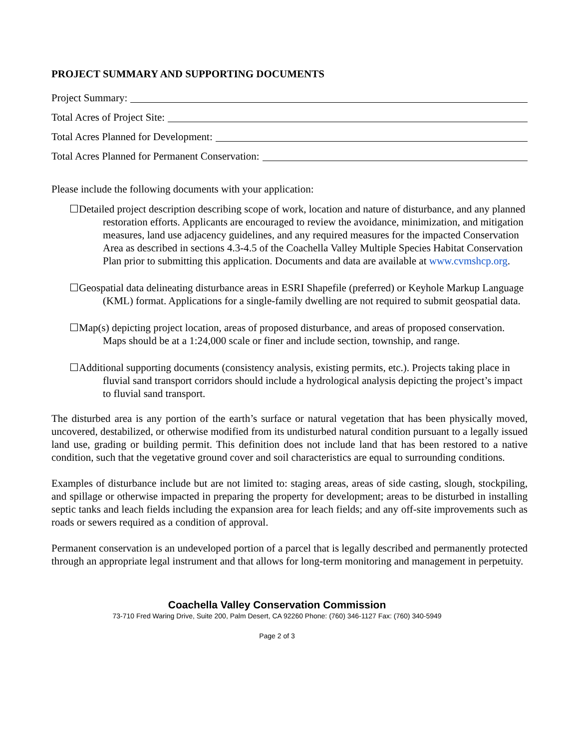PROJECT SUMMARY AND SUPPORTING DOCUMENTS
Project Summary:
Total Acres of Project Site:
Total Acres Planned for Development:
Total Acres Planned for Permanent Conservation:
Please include the following documents with your application:
☐Detailed project description describing scope of work, location and nature of disturbance, and any planned restoration efforts. Applicants are encouraged to review the avoidance, minimization, and mitigation measures, land use adjacency guidelines, and any required measures for the impacted Conservation Area as described in sections 4.3-4.5 of the Coachella Valley Multiple Species Habitat Conservation Plan prior to submitting this application. Documents and data are available at www.cvmshcp.org.
☐Geospatial data delineating disturbance areas in ESRI Shapefile (preferred) or Keyhole Markup Language (KML) format. Applications for a single-family dwelling are not required to submit geospatial data.
☐Map(s) depicting project location, areas of proposed disturbance, and areas of proposed conservation. Maps should be at a 1:24,000 scale or finer and include section, township, and range.
☐Additional supporting documents (consistency analysis, existing permits, etc.). Projects taking place in fluvial sand transport corridors should include a hydrological analysis depicting the project’s impact to fluvial sand transport.
The disturbed area is any portion of the earth’s surface or natural vegetation that has been physically moved, uncovered, destabilized, or otherwise modified from its undisturbed natural condition pursuant to a legally issued land use, grading or building permit. This definition does not include land that has been restored to a native condition, such that the vegetative ground cover and soil characteristics are equal to surrounding conditions.
Examples of disturbance include but are not limited to: staging areas, areas of side casting, slough, stockpiling, and spillage or otherwise impacted in preparing the property for development; areas to be disturbed in installing septic tanks and leach fields including the expansion area for leach fields; and any off-site improvements such as roads or sewers required as a condition of approval.
Permanent conservation is an undeveloped portion of a parcel that is legally described and permanently protected through an appropriate legal instrument and that allows for long-term monitoring and management in perpetuity.
Coachella Valley Conservation Commission
73-710 Fred Waring Drive, Suite 200, Palm Desert, CA 92260 Phone: (760) 346-1127 Fax: (760) 340-5949
Page 2 of 3